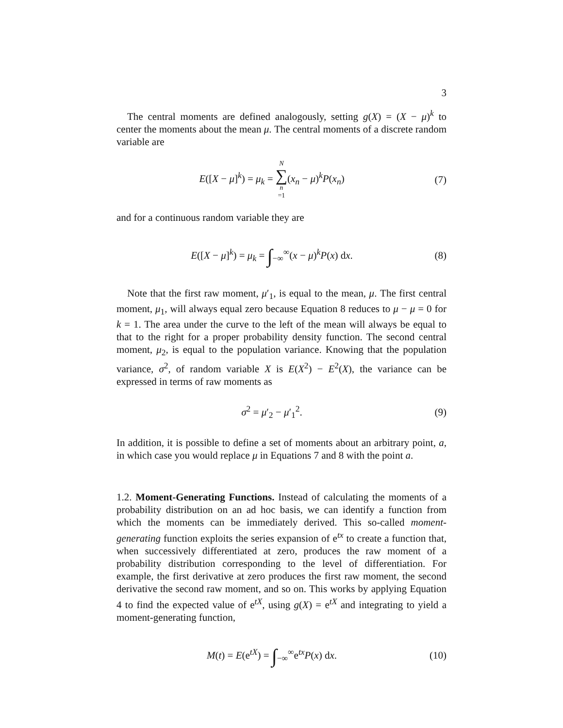3
The central moments are defined analogously, setting g(X) = (X − μ)<sup>k</sup> to center the moments about the mean μ. The central moments of a discrete random variable are
E([X − μ]<sup>k</sup>) = μ<sub>k</sub> = N ∑ n =1(x<sub>n</sub> − μ)<sup>k</sup>P(x<sub>n</sub>)
(7)
and for a continuous random variable they are
E([X − μ]<sup>k</sup>) = μ<sub>k</sub> = ∫<sub>−∞</sub><sup>∞</sup>(x − μ)<sup>k</sup>P(x) dx.
(8)
Note that the first raw moment, μ′<sub>1</sub>, is equal to the mean, μ. The first central moment, μ<sub>1</sub>, will always equal zero because Equation 8 reduces to μ − μ = 0 for k = 1. The area under the curve to the left of the mean will always be equal to that to the right for a proper probability density function. The second central moment, μ<sub>2</sub>, is equal to the population variance. Knowing that the population variance, σ<sup>2</sup>, of random variable X is E(X<sup>2</sup>) − E<sup>2</sup>(X), the variance can be expressed in terms of raw moments as
σ<sup>2</sup> = μ′<sub>2</sub> − μ′<sub>1</sub><sup>2</sup>. (9)
In addition, it is possible to define a set of moments about an arbitrary point, a, in which case you would replace μ in Equations 7 and 8 with the point a.
1.2. Moment-Generating Functions. Instead of calculating the moments of a probability distribution on an ad hoc basis, we can identify a function from which the moments can be immediately derived. This so-called moment-generating function exploits the series expansion of e<sup>tx</sup> to create a function that, when successively differentiated at zero, produces the raw moment of a probability distribution corresponding to the level of differentiation. For example, the first derivative at zero produces the first raw moment, the second derivative the second raw moment, and so on. This works by applying Equation 4 to find the expected value of e<sup>tX</sup>, using g(X) = e<sup>tX</sup> and integrating to yield a moment-generating function,
M(t) = E(e<sup>tX</sup>) = ∫<sub>−∞</sub><sup>∞</sup>e<sup>tx</sup>P(x) dx.
(10)